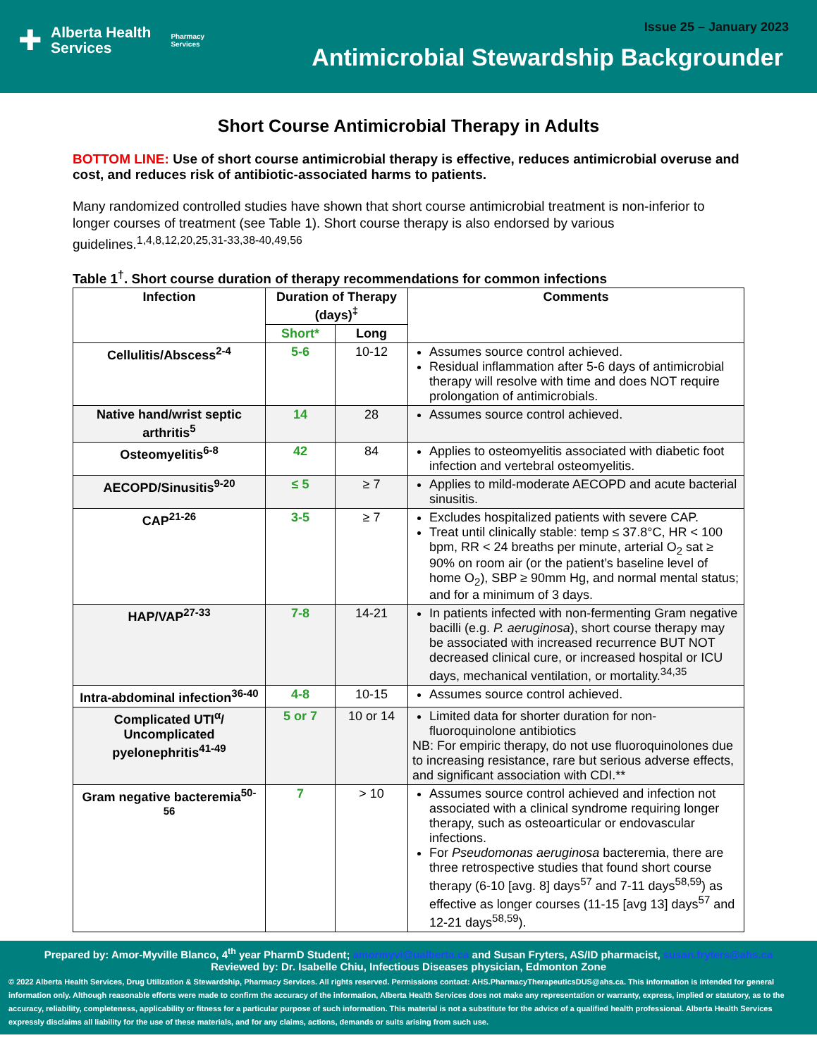✚
Alberta Health
Services
Pharmacy
Services
Issue 25 – January 2023
Antimicrobial Stewardship Backgrounder
Short Course Antimicrobial Therapy in Adults
BOTTOM LINE: Use of short course antimicrobial therapy is effective, reduces antimicrobial overuse and cost, and reduces risk of antibiotic-associated harms to patients.
Many randomized controlled studies have shown that short course antimicrobial treatment is non-inferior to longer courses of treatment (see Table 1). Short course therapy is also endorsed by various guidelines.<sup>1,4,8,12,20,25,31-33,38-40,49,56</sup>
Table 1<sup>†</sup>. Short course duration of therapy recommendations for common infections
| Infection | Duration of Therapy (days)<sup>‡</sup> | | Comments |
| --- | --- | --- | --- |
| | Short* | Long | |
| Cellulitis/Abscess<sup>2-4</sup> | 5-6 | 10-12 | Assumes source control achieved. Residual inflammation after 5-6 days of antimicrobial therapy will resolve with time and does NOT require prolongation of antimicrobials. |
| Native hand/wrist septic arthritis<sup>5</sup> | 14 | 28 | Assumes source control achieved. |
| Osteomyelitis<sup>6-8</sup> | 42 | 84 | Applies to osteomyelitis associated with diabetic foot infection and vertebral osteomyelitis. |
| AECOPD/Sinusitis<sup>9-20</sup> | ≤ 5 | ≥ 7 | Applies to mild-moderate AECOPD and acute bacterial sinusitis. |
| CAP<sup>21-26</sup> | 3-5 | ≥ 7 | Excludes hospitalized patients with severe CAP. Treat until clinically stable: temp ≤ 37.8°C, HR < 100 bpm, RR < 24 breaths per minute, arterial O<sub>2</sub> sat ≥ 90% on room air (or the patient’s baseline level of home O<sub>2</sub>), SBP ≥ 90mm Hg, and normal mental status; and for a minimum of 3 days. |
| HAP/VAP<sup>27-33</sup> | 7-8 | 14-21 | In patients infected with non-fermenting Gram negative bacilli (e.g. P. aeruginosa ), short course therapy may be associated with increased recurrence BUT NOT decreased clinical cure, or increased hospital or ICU days, mechanical ventilation, or mortality.<sup>34,35</sup> |
| Intra-abdominal infection<sup>36-40</sup> | 4-8 | 10-15 | Assumes source control achieved. |
| Complicated UTI<sup>α</sup>/ Uncomplicated pyelonephritis<sup>41-49</sup> | 5 or 7 | 10 or 14 | Limited data for shorter duration for non-fluoroquinolone antibiotics NB: For empiric therapy, do not use fluoroquinolones due to increasing resistance, rare but serious adverse effects, and significant association with CDI.** |
| Gram negative bacteremia<sup>50-56</sup> | 7 | > 10 | Assumes source control achieved and infection not associated with a clinical syndrome requiring longer therapy, such as osteoarticular or endovascular infections. For Pseudomonas aeruginosa bacteremia, there are three retrospective studies that found short course therapy (6-10 [avg. 8] days<sup>57</sup> and 7-11 days<sup>58,59</sup>) as effective as longer courses (11-15 [avg 13] days<sup>57</sup> and 12-21 days<sup>58,59</sup>). |
Prepared by: Amor-Myville Blanco, 4<sup>th</sup> year PharmD Student; amormyvi@ualberta.ca and Susan Fryters, AS/ID pharmacist, susan.fryters@ahs.ca
Reviewed by: Dr. Isabelle Chiu, Infectious Diseases physician, Edmonton Zone
© 2022 Alberta Health Services, Drug Utilization & Stewardship, Pharmacy Services. All rights reserved. Permissions contact: AHS.PharmacyTherapeuticsDUS@ahs.ca. This information is intended for general information only. Although reasonable efforts were made to confirm the accuracy of the information, Alberta Health Services does not make any representation or warranty, express, implied or statutory, as to the accuracy, reliability, completeness, applicability or fitness for a particular purpose of such information. This material is not a substitute for the advice of a qualified health professional. Alberta Health Services expressly disclaims all liability for the use of these materials, and for any claims, actions, demands or suits arising from such use.